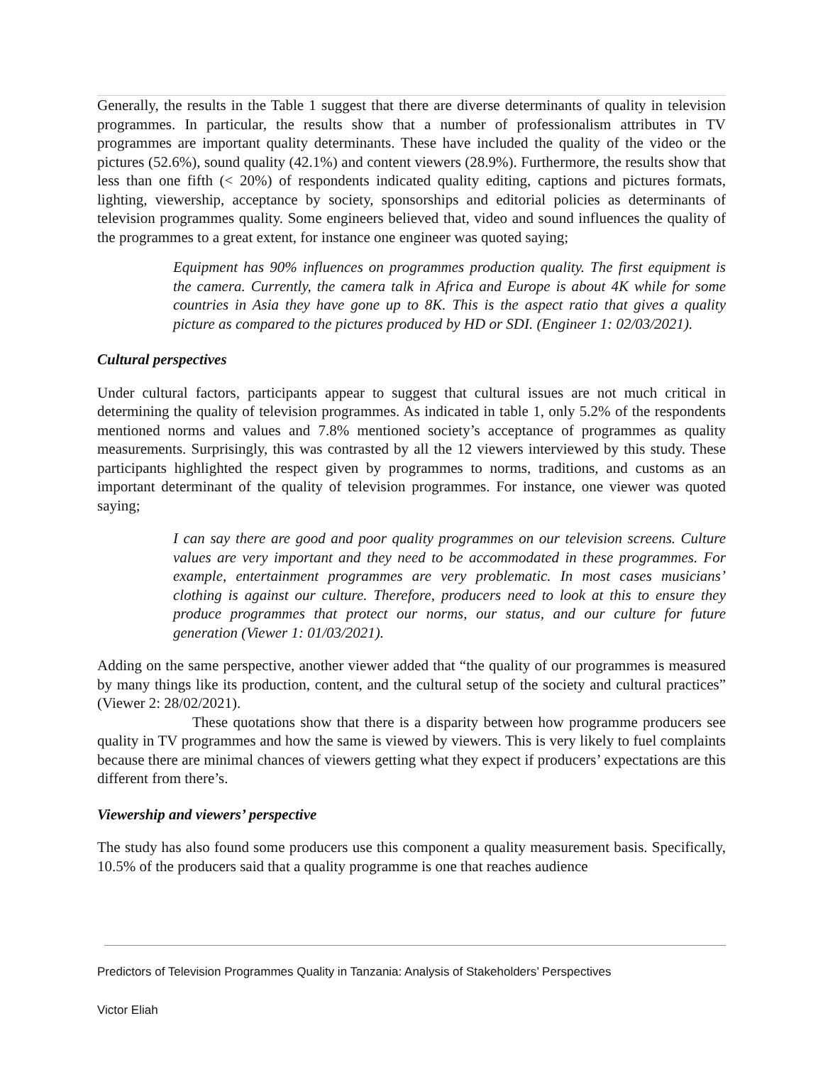Generally, the results in the Table 1 suggest that there are diverse determinants of quality in television programmes. In particular, the results show that a number of professionalism attributes in TV programmes are important quality determinants. These have included the quality of the video or the pictures (52.6%), sound quality (42.1%) and content viewers (28.9%). Furthermore, the results show that less than one fifth (< 20%) of respondents indicated quality editing, captions and pictures formats, lighting, viewership, acceptance by society, sponsorships and editorial policies as determinants of television programmes quality. Some engineers believed that, video and sound influences the quality of the programmes to a great extent, for instance one engineer was quoted saying;
Equipment has 90% influences on programmes production quality. The first equipment is the camera. Currently, the camera talk in Africa and Europe is about 4K while for some countries in Asia they have gone up to 8K. This is the aspect ratio that gives a quality picture as compared to the pictures produced by HD or SDI. (Engineer 1: 02/03/2021).
Cultural perspectives
Under cultural factors, participants appear to suggest that cultural issues are not much critical in determining the quality of television programmes. As indicated in table 1, only 5.2% of the respondents mentioned norms and values and 7.8% mentioned society’s acceptance of programmes as quality measurements. Surprisingly, this was contrasted by all the 12 viewers interviewed by this study. These participants highlighted the respect given by programmes to norms, traditions, and customs as an important determinant of the quality of television programmes. For instance, one viewer was quoted saying;
I can say there are good and poor quality programmes on our television screens. Culture values are very important and they need to be accommodated in these programmes. For example, entertainment programmes are very problematic. In most cases musicians’ clothing is against our culture. Therefore, producers need to look at this to ensure they produce programmes that protect our norms, our status, and our culture for future generation (Viewer 1: 01/03/2021).
Adding on the same perspective, another viewer added that “the quality of our programmes is measured by many things like its production, content, and the cultural setup of the society and cultural practices” (Viewer 2: 28/02/2021).
These quotations show that there is a disparity between how programme producers see quality in TV programmes and how the same is viewed by viewers. This is very likely to fuel complaints because there are minimal chances of viewers getting what they expect if producers’ expectations are this different from there’s.
Viewership and viewers’ perspective
The study has also found some producers use this component a quality measurement basis. Specifically, 10.5% of the producers said that a quality programme is one that reaches audience
Predictors of Television Programmes Quality in Tanzania: Analysis of Stakeholders’ Perspectives
Victor Eliah